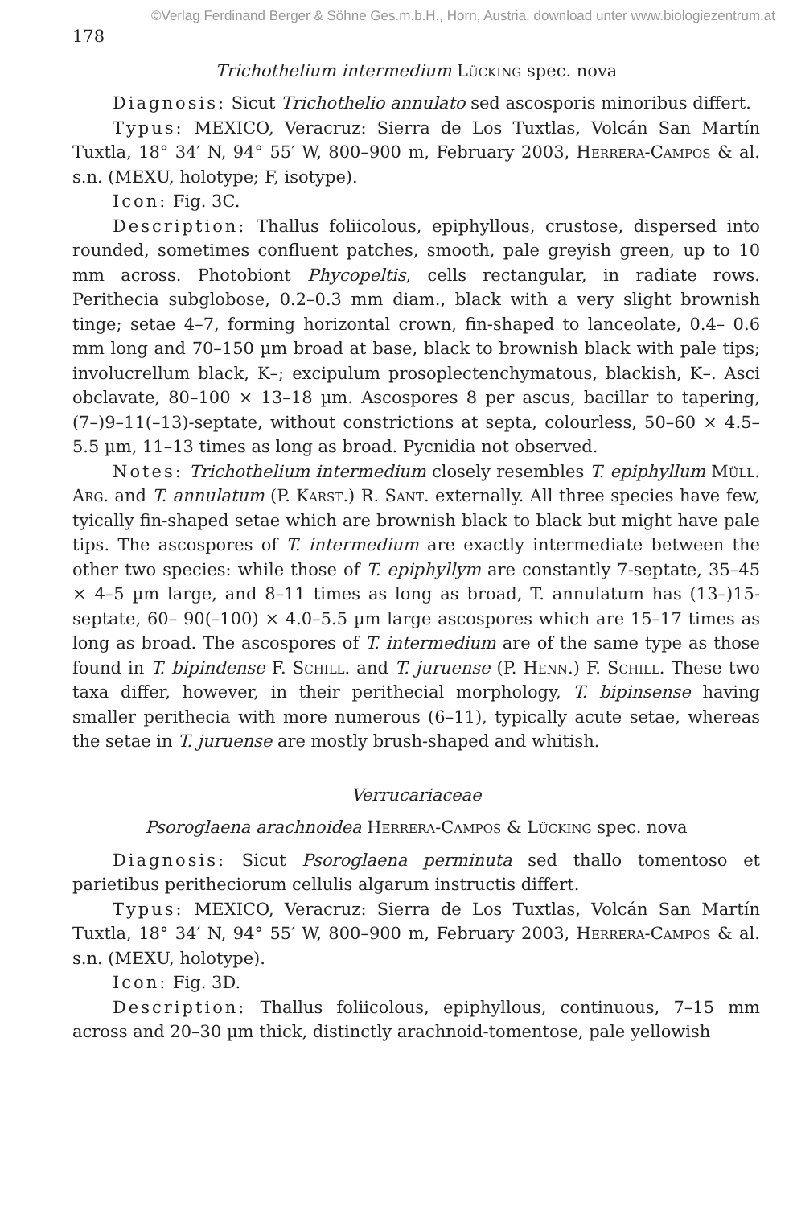©Verlag Ferdinand Berger & Söhne Ges.m.b.H., Horn, Austria, download unter www.biologiezentrum.at
178
Trichothelium intermedium Lücking spec. nova
Diagnosis: Sicut Trichothelio annulato sed ascosporis minoribus differt.
Typus: MEXICO, Veracruz: Sierra de Los Tuxtlas, Volcán San Martín Tuxtla, 18° 34′ N, 94° 55′ W, 800–900 m, February 2003, Herrera-Campos & al. s.n. (MEXU, holotype; F, isotype).
Icon: Fig. 3C.
Description: Thallus foliicolous, epiphyllous, crustose, dispersed into rounded, sometimes confluent patches, smooth, pale greyish green, up to 10 mm across. Photobiont Phycopeltis, cells rectangular, in radiate rows. Perithecia subglobose, 0.2–0.3 mm diam., black with a very slight brownish tinge; setae 4–7, forming horizontal crown, fin-shaped to lanceolate, 0.4– 0.6 mm long and 70–150 µm broad at base, black to brownish black with pale tips; involucrellum black, K–; excipulum prosoplectenchymatous, blackish, K–. Asci obclavate, 80–100 × 13–18 µm. Ascospores 8 per ascus, bacillar to tapering, (7–)9–11(–13)-septate, without constrictions at septa, colourless, 50–60 × 4.5–5.5 µm, 11–13 times as long as broad. Pycnidia not observed.
Notes: Trichothelium intermedium closely resembles T. epiphyllum Müll. Arg. and T. annulatum (P. Karst.) R. Sant. externally. All three species have few, tyically fin-shaped setae which are brownish black to black but might have pale tips. The ascospores of T. intermedium are exactly intermediate between the other two species: while those of T. epiphyllym are constantly 7-septate, 35–45 × 4–5 µm large, and 8–11 times as long as broad, T. annulatum has (13–)15-septate, 60– 90(–100) × 4.0–5.5 µm large ascospores which are 15–17 times as long as broad. The ascospores of T. intermedium are of the same type as those found in T. bipindense F. Schill. and T. juruense (P. Henn.) F. Schill. These two taxa differ, however, in their perithecial morphology, T. bipinsense having smaller perithecia with more numerous (6–11), typically acute setae, whereas the setae in T. juruense are mostly brush-shaped and whitish.
Verrucariaceae
Psoroglaena arachnoidea Herrera-Campos & Lücking spec. nova
Diagnosis: Sicut Psoroglaena perminuta sed thallo tomentoso et parietibus peritheciorum cellulis algarum instructis differt.
Typus: MEXICO, Veracruz: Sierra de Los Tuxtlas, Volcán San Martín Tuxtla, 18° 34′ N, 94° 55′ W, 800–900 m, February 2003, Herrera-Campos & al. s.n. (MEXU, holotype).
Icon: Fig. 3D.
Description: Thallus foliicolous, epiphyllous, continuous, 7–15 mm across and 20–30 µm thick, distinctly arachnoid-tomentose, pale yellowish